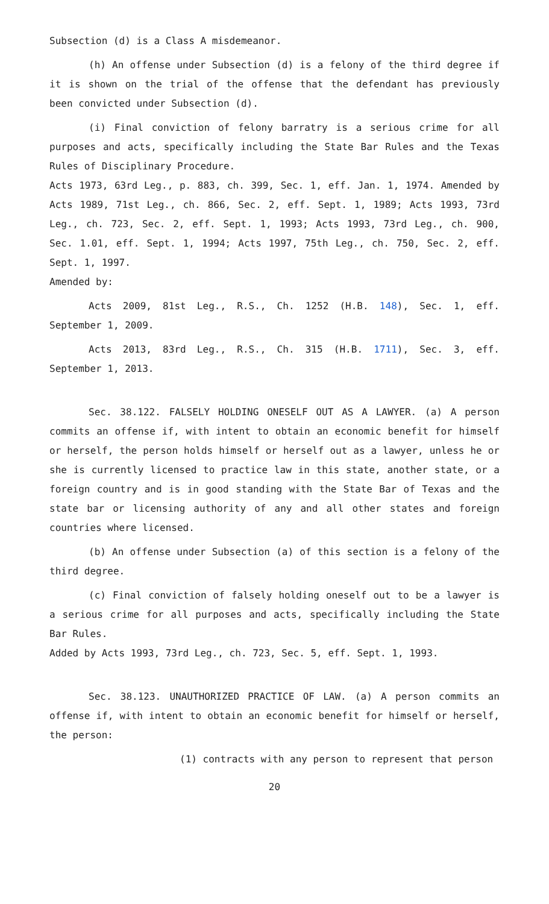Subsection (d) is a Class A misdemeanor.
(h) An offense under Subsection (d) is a felony of the third degree if it is shown on the trial of the offense that the defendant has previously been convicted under Subsection (d).
(i) Final conviction of felony barratry is a serious crime for all purposes and acts, specifically including the State Bar Rules and the Texas Rules of Disciplinary Procedure.
Acts 1973, 63rd Leg., p. 883, ch. 399, Sec. 1, eff. Jan. 1, 1974. Amended by Acts 1989, 71st Leg., ch. 866, Sec. 2, eff. Sept. 1, 1989; Acts 1993, 73rd Leg., ch. 723, Sec. 2, eff. Sept. 1, 1993; Acts 1993, 73rd Leg., ch. 900, Sec. 1.01, eff. Sept. 1, 1994; Acts 1997, 75th Leg., ch. 750, Sec. 2, eff. Sept. 1, 1997.
Amended by:
Acts 2009, 81st Leg., R.S., Ch. 1252 (H.B. 148), Sec. 1, eff. September 1, 2009.
Acts 2013, 83rd Leg., R.S., Ch. 315 (H.B. 1711), Sec. 3, eff. September 1, 2013.
Sec. 38.122. FALSELY HOLDING ONESELF OUT AS A LAWYER. (a) A person commits an offense if, with intent to obtain an economic benefit for himself or herself, the person holds himself or herself out as a lawyer, unless he or she is currently licensed to practice law in this state, another state, or a foreign country and is in good standing with the State Bar of Texas and the state bar or licensing authority of any and all other states and foreign countries where licensed.
(b) An offense under Subsection (a) of this section is a felony of the third degree.
(c) Final conviction of falsely holding oneself out to be a lawyer is a serious crime for all purposes and acts, specifically including the State Bar Rules.
Added by Acts 1993, 73rd Leg., ch. 723, Sec. 5, eff. Sept. 1, 1993.
Sec. 38.123. UNAUTHORIZED PRACTICE OF LAW. (a) A person commits an offense if, with intent to obtain an economic benefit for himself or herself, the person:
(1) contracts with any person to represent that person
20